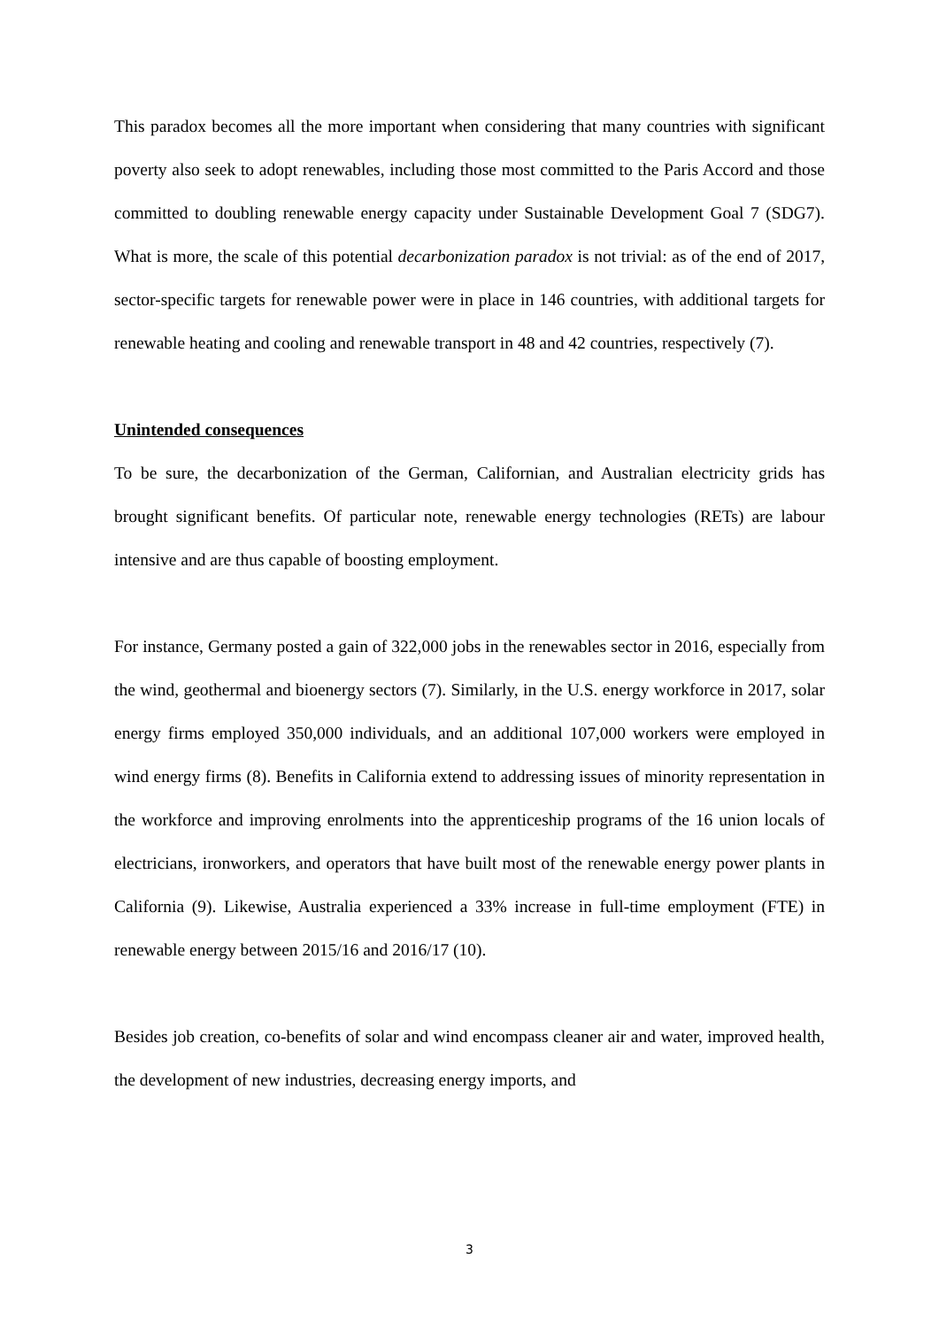This paradox becomes all the more important when considering that many countries with significant poverty also seek to adopt renewables, including those most committed to the Paris Accord and those committed to doubling renewable energy capacity under Sustainable Development Goal 7 (SDG7). What is more, the scale of this potential decarbonization paradox is not trivial: as of the end of 2017, sector-specific targets for renewable power were in place in 146 countries, with additional targets for renewable heating and cooling and renewable transport in 48 and 42 countries, respectively (7).
Unintended consequences
To be sure, the decarbonization of the German, Californian, and Australian electricity grids has brought significant benefits. Of particular note, renewable energy technologies (RETs) are labour intensive and are thus capable of boosting employment.
For instance, Germany posted a gain of 322,000 jobs in the renewables sector in 2016, especially from the wind, geothermal and bioenergy sectors (7). Similarly, in the U.S. energy workforce in 2017, solar energy firms employed 350,000 individuals, and an additional 107,000 workers were employed in wind energy firms (8). Benefits in California extend to addressing issues of minority representation in the workforce and improving enrolments into the apprenticeship programs of the 16 union locals of electricians, ironworkers, and operators that have built most of the renewable energy power plants in California (9). Likewise, Australia experienced a 33% increase in full-time employment (FTE) in renewable energy between 2015/16 and 2016/17 (10).
Besides job creation, co-benefits of solar and wind encompass cleaner air and water, improved health, the development of new industries, decreasing energy imports, and
3